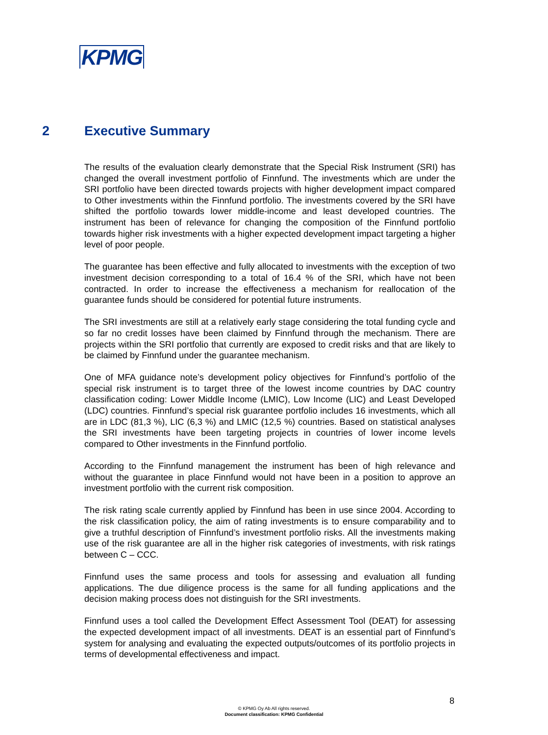KPMG
2 Executive Summary
The results of the evaluation clearly demonstrate that the Special Risk Instrument (SRI) has changed the overall investment portfolio of Finnfund. The investments which are under the SRI portfolio have been directed towards projects with higher development impact compared to Other investments within the Finnfund portfolio. The investments covered by the SRI have shifted the portfolio towards lower middle-income and least developed countries. The instrument has been of relevance for changing the composition of the Finnfund portfolio towards higher risk investments with a higher expected development impact targeting a higher level of poor people.
The guarantee has been effective and fully allocated to investments with the exception of two investment decision corresponding to a total of 16.4 % of the SRI, which have not been contracted. In order to increase the effectiveness a mechanism for reallocation of the guarantee funds should be considered for potential future instruments.
The SRI investments are still at a relatively early stage considering the total funding cycle and so far no credit losses have been claimed by Finnfund through the mechanism. There are projects within the SRI portfolio that currently are exposed to credit risks and that are likely to be claimed by Finnfund under the guarantee mechanism.
One of MFA guidance note’s development policy objectives for Finnfund’s portfolio of the special risk instrument is to target three of the lowest income countries by DAC country classification coding: Lower Middle Income (LMIC), Low Income (LIC) and Least Developed (LDC) countries. Finnfund’s special risk guarantee portfolio includes 16 investments, which all are in LDC (81,3 %), LIC (6,3 %) and LMIC (12,5 %) countries. Based on statistical analyses the SRI investments have been targeting projects in countries of lower income levels compared to Other investments in the Finnfund portfolio.
According to the Finnfund management the instrument has been of high relevance and without the guarantee in place Finnfund would not have been in a position to approve an investment portfolio with the current risk composition.
The risk rating scale currently applied by Finnfund has been in use since 2004. According to the risk classification policy, the aim of rating investments is to ensure comparability and to give a truthful description of Finnfund’s investment portfolio risks. All the investments making use of the risk guarantee are all in the higher risk categories of investments, with risk ratings between C – CCC.
Finnfund uses the same process and tools for assessing and evaluation all funding applications. The due diligence process is the same for all funding applications and the decision making process does not distinguish for the SRI investments.
Finnfund uses a tool called the Development Effect Assessment Tool (DEAT) for assessing the expected development impact of all investments. DEAT is an essential part of Finnfund’s system for analysing and evaluating the expected outputs/outcomes of its portfolio projects in terms of developmental effectiveness and impact.
8
© KPMG Oy Ab All rights reserved.
Document classification: KPMG Confidential